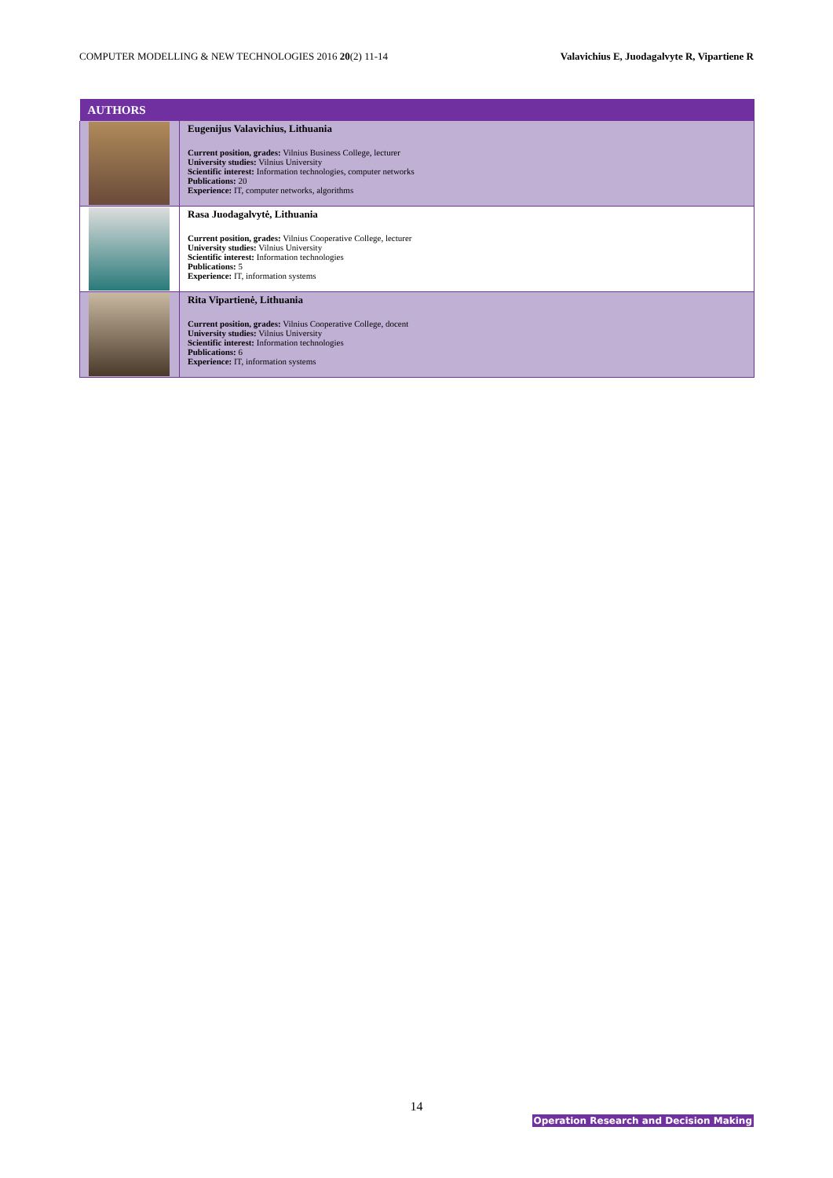COMPUTER MODELLING & NEW TECHNOLOGIES 2016 20(2) 11-14 Valavichius E, Juodagalvyte R, Vipartiene R
| AUTHORS | |
| --- | --- |
| | Eugenijus Valavichius, Lithuania Current position, grades: Vilnius Business College, lecturer University studies: Vilnius University Scientific interest: Information technologies, computer networks Publications: 20 Experience: IT, computer networks, algorithms |
| | Rasa Juodagalvytė, Lithuania Current position, grades: Vilnius Cooperative College, lecturer University studies: Vilnius University Scientific interest: Information technologies Publications: 5 Experience: IT, information systems |
| | Rita Vipartienė, Lithuania Current position, grades: Vilnius Cooperative College, docent University studies: Vilnius University Scientific interest: Information technologies Publications: 6 Experience: IT, information systems |
14
Operation Research and Decision Making